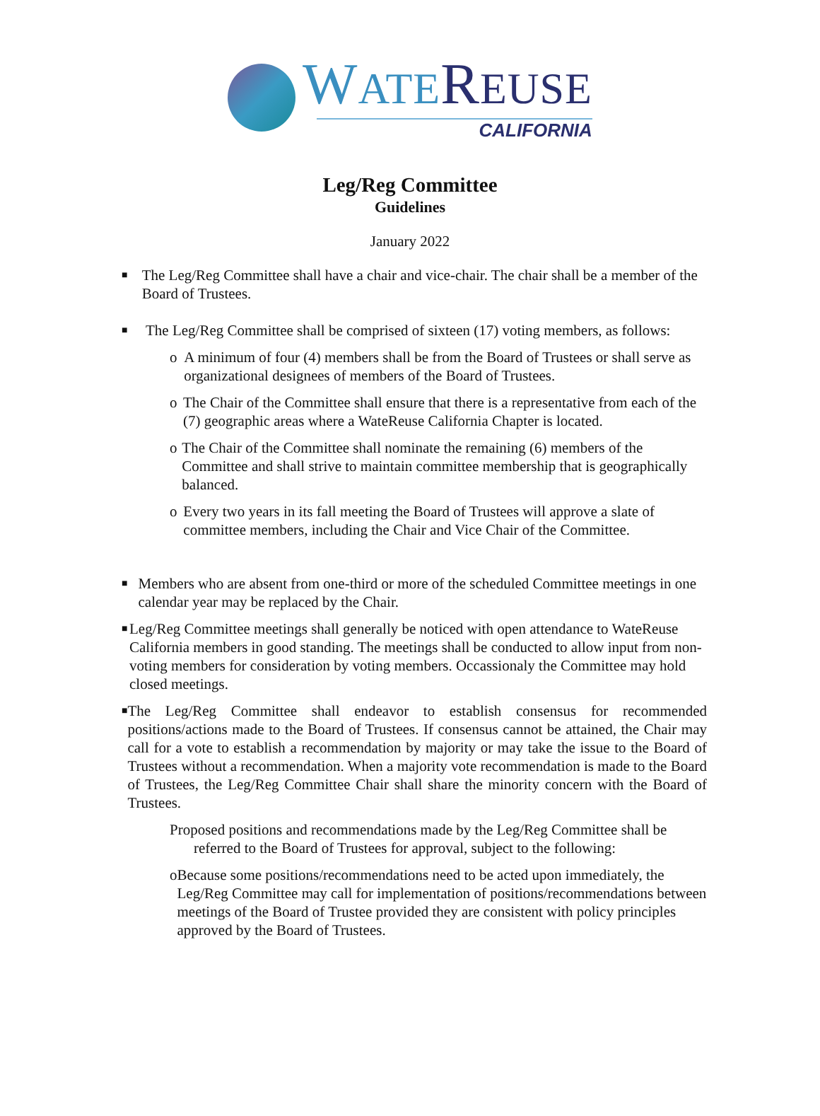WATE REUSE
CALIFORNIA
Leg/Reg Committee
Guidelines
January 2022
■
The Leg/Reg Committee shall have a chair and vice-chair. The chair shall be a member of the Board of Trustees.
■
The Leg/Reg Committee shall be comprised of sixteen (17) voting members, as follows:
o A minimum of four (4) members shall be from the Board of Trustees or shall serve as organizational designees of members of the Board of Trustees.
o The Chair of the Committee shall ensure that there is a representative from each of the (7) geographic areas where a WateReuse California Chapter is located.
o The Chair of the Committee shall nominate the remaining (6) members of the Committee and shall strive to maintain committee membership that is geographically balanced.
o Every two years in its fall meeting the Board of Trustees will approve a slate of committee members, including the Chair and Vice Chair of the Committee.
■
Members who are absent from one-third or more of the scheduled Committee meetings in one calendar year may be replaced by the Chair.
■
Leg/Reg Committee meetings shall generally be noticed with open attendance to WateReuse California members in good standing. The meetings shall be conducted to allow input from non- voting members for consideration by voting members. Occassionaly the Committee may hold closed meetings.
■
The Leg/Reg Committee shall endeavor to establish consensus for recommended positions/actions made to the Board of Trustees. If consensus cannot be attained, the Chair may call for a vote to establish a recommendation by majority or may take the issue to the Board of Trustees without a recommendation. When a majority vote recommendation is made to the Board of Trustees, the Leg/Reg Committee Chair shall share the minority concern with the Board of Trustees.
Proposed positions and recommendations made by the Leg/Reg Committee shall be referred to the Board of Trustees for approval, subject to the following:
o Because some positions/recommendations need to be acted upon immediately, the Leg/Reg Committee may call for implementation of positions/recommendations between meetings of the Board of Trustee provided they are consistent with policy principles approved by the Board of Trustees.